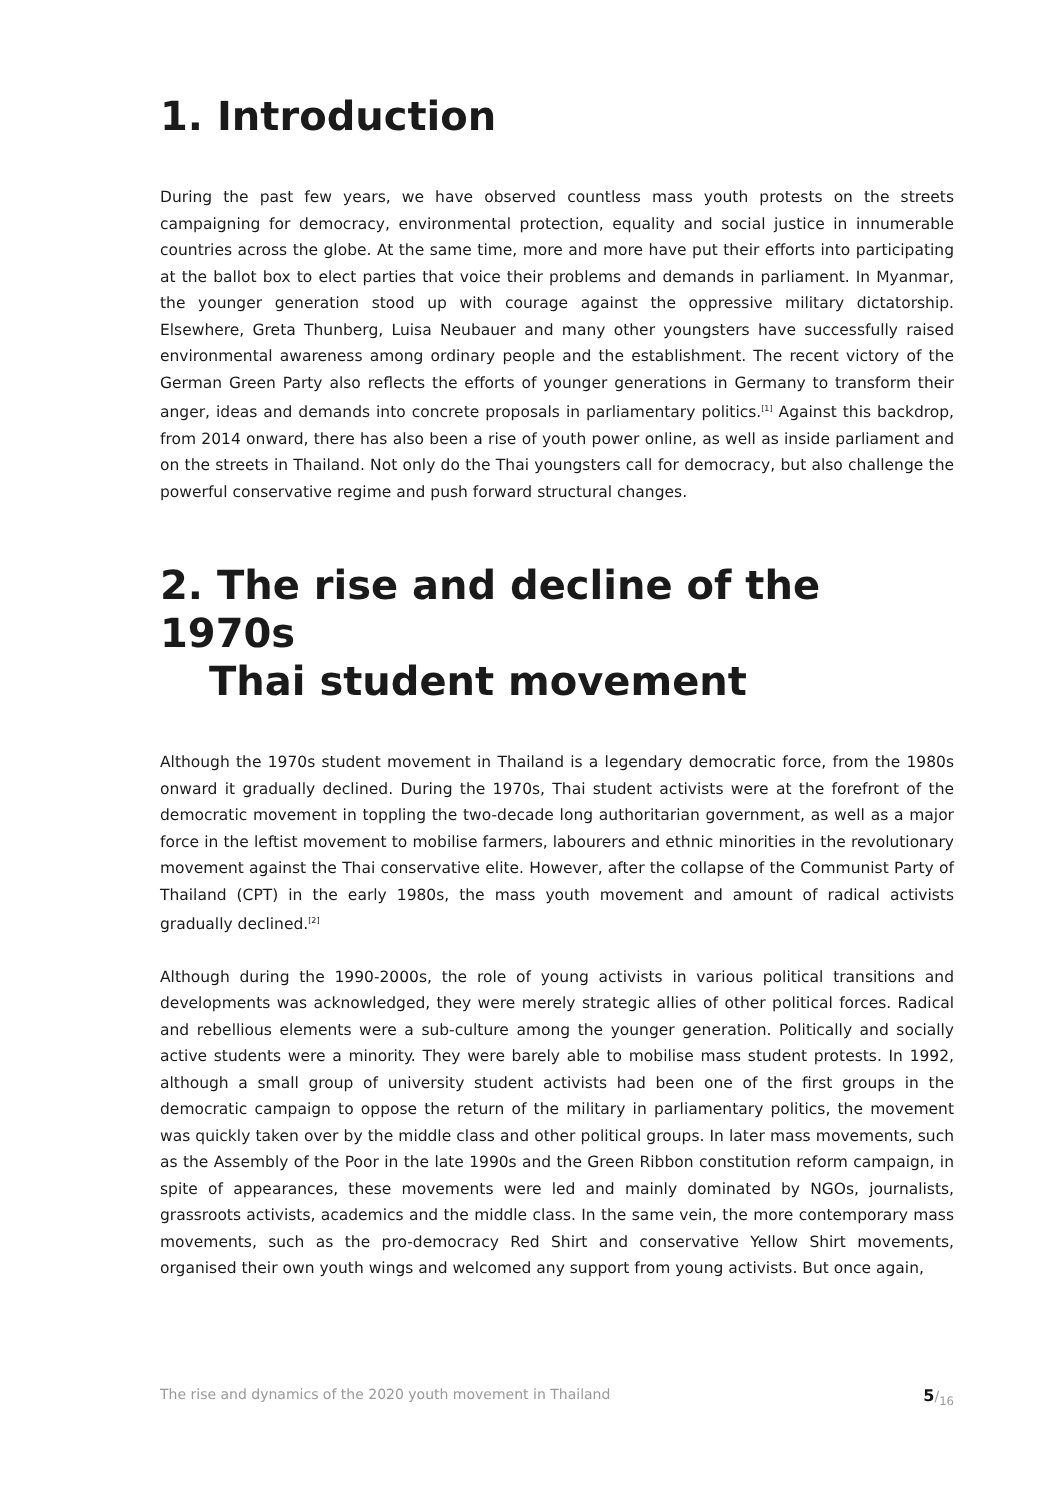1. Introduction
During the past few years, we have observed countless mass youth protests on the streets campaigning for democracy, environmental protection, equality and social justice in innumerable countries across the globe. At the same time, more and more have put their efforts into participating at the ballot box to elect parties that voice their problems and demands in parliament. In Myanmar, the younger generation stood up with courage against the oppressive military dictatorship. Elsewhere, Greta Thunberg, Luisa Neubauer and many other youngsters have successfully raised environmental awareness among ordinary people and the establishment. The recent victory of the German Green Party also reflects the efforts of younger generations in Germany to transform their anger, ideas and demands into concrete proposals in parliamentary politics.<sup>[1]</sup> Against this backdrop, from 2014 onward, there has also been a rise of youth power online, as well as inside parliament and on the streets in Thailand. Not only do the Thai youngsters call for democracy, but also challenge the powerful conservative regime and push forward structural changes.
2. The rise and decline of the 1970s
Thai student movement
Although the 1970s student movement in Thailand is a legendary democratic force, from the 1980s onward it gradually declined. During the 1970s, Thai student activists were at the forefront of the democratic movement in toppling the two-decade long authoritarian government, as well as a major force in the leftist movement to mobilise farmers, labourers and ethnic minorities in the revolutionary movement against the Thai conservative elite. However, after the collapse of the Communist Party of Thailand (CPT) in the early 1980s, the mass youth movement and amount of radical activists gradually declined.<sup>[2]</sup>
Although during the 1990-2000s, the role of young activists in various political transitions and developments was acknowledged, they were merely strategic allies of other political forces. Radical and rebellious elements were a sub-culture among the younger generation. Politically and socially active students were a minority. They were barely able to mobilise mass student protests. In 1992, although a small group of university student activists had been one of the first groups in the democratic campaign to oppose the return of the military in parliamentary politics, the movement was quickly taken over by the middle class and other political groups. In later mass movements, such as the Assembly of the Poor in the late 1990s and the Green Ribbon constitution reform campaign, in spite of appearances, these movements were led and mainly dominated by NGOs, journalists, grassroots activists, academics and the middle class. In the same vein, the more contemporary mass movements, such as the pro-democracy Red Shirt and conservative Yellow Shirt movements, organised their own youth wings and welcomed any support from young activists. But once again,
The rise and dynamics of the 2020 youth movement in Thailand 5/<sub>16</sub>